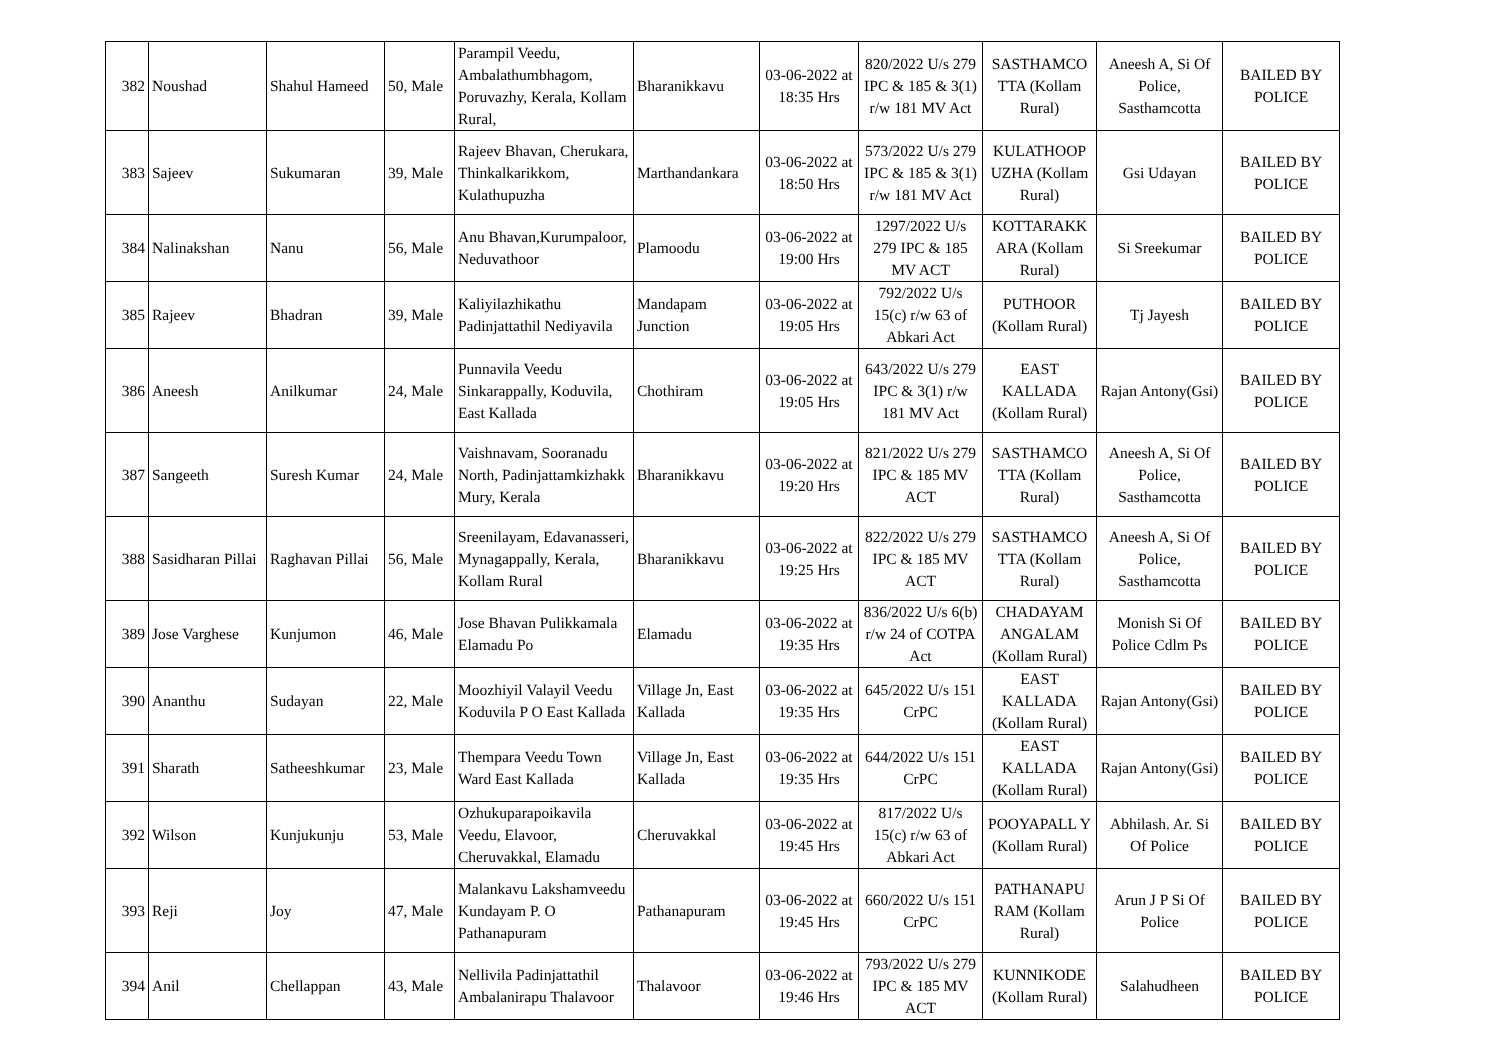| 382 | Noushad | Shahul Hameed | 50, Male | Parampil Veedu, Ambalathumbhagom, Poruvazhy, Kerala, Kollam Rural, | Bharanikkavu | 03-06-2022 at 18:35 Hrs | 820/2022 U/s 279 IPC & 185 & 3(1) r/w 181 MV Act | SASTHAMCO TTA (Kollam Rural) | Aneesh A, Si Of Police, Sasthamcotta | BAILED BY POLICE |
| 383 | Sajeev | Sukumaran | 39, Male | Rajeev Bhavan, Cherukara, Thinkalkarikkom, Kulathupuzha | Marthandankara | 03-06-2022 at 18:50 Hrs | 573/2022 U/s 279 IPC & 185 & 3(1) r/w 181 MV Act | KULATHOOP UZHA (Kollam Rural) | Gsi Udayan | BAILED BY POLICE |
| 384 | Nalinakshan | Nanu | 56, Male | Anu Bhavan,Kurumpaloor, Neduvathoor | Plamoodu | 03-06-2022 at 19:00 Hrs | 1297/2022 U/s 279 IPC & 185 MV ACT | KOTTARAKK ARA (Kollam Rural) | Si Sreekumar | BAILED BY POLICE |
| 385 | Rajeev | Bhadran | 39, Male | Kaliyilazhikathu Padinjattathil Nediyavila | Mandapam Junction | 03-06-2022 at 19:05 Hrs | 792/2022 U/s 15(c) r/w 63 of Abkari Act | PUTHOOR (Kollam Rural) | Tj Jayesh | BAILED BY POLICE |
| 386 | Aneesh | Anilkumar | 24, Male | Punnavila Veedu Sinkarappally, Koduvila, East Kallada | Chothiram | 03-06-2022 at 19:05 Hrs | 643/2022 U/s 279 IPC & 3(1) r/w 181 MV Act | EAST KALLADA (Kollam Rural) | Rajan Antony(Gsi) | BAILED BY POLICE |
| 387 | Sangeeth | Suresh Kumar | 24, Male | Vaishnavam, Sooranadu North, Padinjattamkizhakk Mury, Kerala | Bharanikkavu | 03-06-2022 at 19:20 Hrs | 821/2022 U/s 279 IPC & 185 MV ACT | SASTHAMCO TTA (Kollam Rural) | Aneesh A, Si Of Police, Sasthamcotta | BAILED BY POLICE |
| 388 | Sasidharan Pillai | Raghavan Pillai | 56, Male | Sreenilayam, Edavanasseri, Mynagappally, Kerala, Kollam Rural | Bharanikkavu | 03-06-2022 at 19:25 Hrs | 822/2022 U/s 279 IPC & 185 MV ACT | SASTHAMCO TTA (Kollam Rural) | Aneesh A, Si Of Police, Sasthamcotta | BAILED BY POLICE |
| 389 | Jose Varghese | Kunjumon | 46, Male | Jose Bhavan Pulikkamala Elamadu Po | Elamadu | 03-06-2022 at 19:35 Hrs | 836/2022 U/s 6(b) r/w 24 of COTPA Act | CHADAYAM ANGALAM (Kollam Rural) | Monish Si Of Police Cdlm Ps | BAILED BY POLICE |
| 390 | Ananthu | Sudayan | 22, Male | Moozhiyil Valayil Veedu Koduvila P O East Kallada | Village Jn, East Kallada | 03-06-2022 at 19:35 Hrs | 645/2022 U/s 151 CrPC | EAST KALLADA (Kollam Rural) | Rajan Antony(Gsi) | BAILED BY POLICE |
| 391 | Sharath | Satheeshkumar | 23, Male | Thempara Veedu Town Ward East Kallada | Village Jn, East Kallada | 03-06-2022 at 19:35 Hrs | 644/2022 U/s 151 CrPC | EAST KALLADA (Kollam Rural) | Rajan Antony(Gsi) | BAILED BY POLICE |
| 392 | Wilson | Kunjukunju | 53, Male | Ozhukuparapoikavila Veedu, Elavoor, Cheruvakkal, Elamadu | Cheruvakkal | 03-06-2022 at 19:45 Hrs | 817/2022 U/s 15(c) r/w 63 of Abkari Act | POOYAPALL Y (Kollam Rural) | Abhilash. Ar. Si Of Police | BAILED BY POLICE |
| 393 | Reji | Joy | 47, Male | Malankavu Lakshamveedu Kundayam P. O Pathanapuram | Pathanapuram | 03-06-2022 at 19:45 Hrs | 660/2022 U/s 151 CrPC | PATHANAPU RAM (Kollam Rural) | Arun J P Si Of Police | BAILED BY POLICE |
| 394 | Anil | Chellappan | 43, Male | Nellivila Padinjattathil Ambalanirapu Thalavoor | Thalavoor | 03-06-2022 at 19:46 Hrs | 793/2022 U/s 279 IPC & 185 MV ACT | KUNNIKODE (Kollam Rural) | Salahudheen | BAILED BY POLICE |